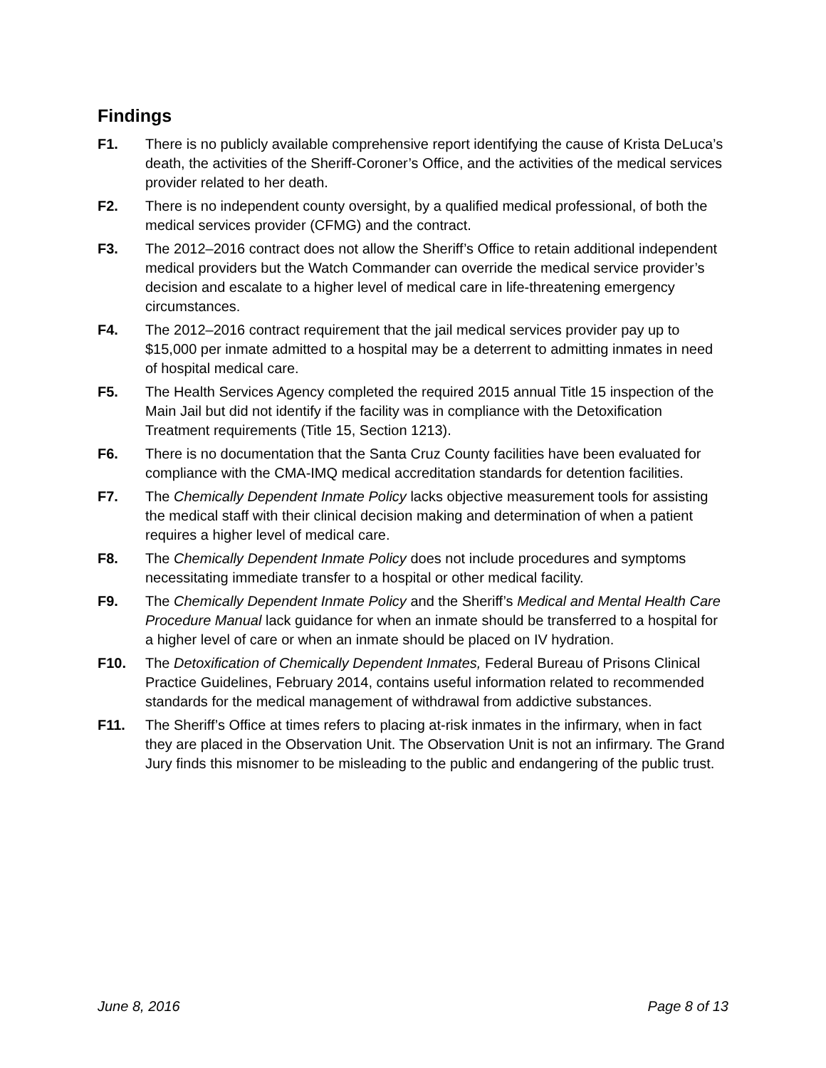Findings
F1. There is no publicly available comprehensive report identifying the cause of Krista DeLuca’s death, the activities of the Sheriff-Coroner’s Office, and the activities of the medical services provider related to her death.
F2. There is no independent county oversight, by a qualified medical professional, of both the medical services provider (CFMG) and the contract.
F3. The 2012–2016 contract does not allow the Sheriff’s Office to retain additional independent medical providers but the Watch Commander can override the medical service provider’s decision and escalate to a higher level of medical care in life-threatening emergency circumstances.
F4. The 2012–2016 contract requirement that the jail medical services provider pay up to $15,000 per inmate admitted to a hospital may be a deterrent to admitting inmates in need of hospital medical care.
F5. The Health Services Agency completed the required 2015 annual Title 15 inspection of the Main Jail but did not identify if the facility was in compliance with the Detoxification Treatment requirements (Title 15, Section 1213).
F6. There is no documentation that the Santa Cruz County facilities have been evaluated for compliance with the CMA-IMQ medical accreditation standards for detention facilities.
F7. The Chemically Dependent Inmate Policy lacks objective measurement tools for assisting the medical staff with their clinical decision making and determination of when a patient requires a higher level of medical care.
F8. The Chemically Dependent Inmate Policy does not include procedures and symptoms necessitating immediate transfer to a hospital or other medical facility.
F9. The Chemically Dependent Inmate Policy and the Sheriff’s Medical and Mental Health Care Procedure Manual lack guidance for when an inmate should be transferred to a hospital for a higher level of care or when an inmate should be placed on IV hydration.
F10. The Detoxification of Chemically Dependent Inmates, Federal Bureau of Prisons Clinical Practice Guidelines, February 2014, contains useful information related to recommended standards for the medical management of withdrawal from addictive substances.
F11. The Sheriff’s Office at times refers to placing at-risk inmates in the infirmary, when in fact they are placed in the Observation Unit. The Observation Unit is not an infirmary. The Grand Jury finds this misnomer to be misleading to the public and endangering of the public trust.
June 8, 2016 Page 8 of 13